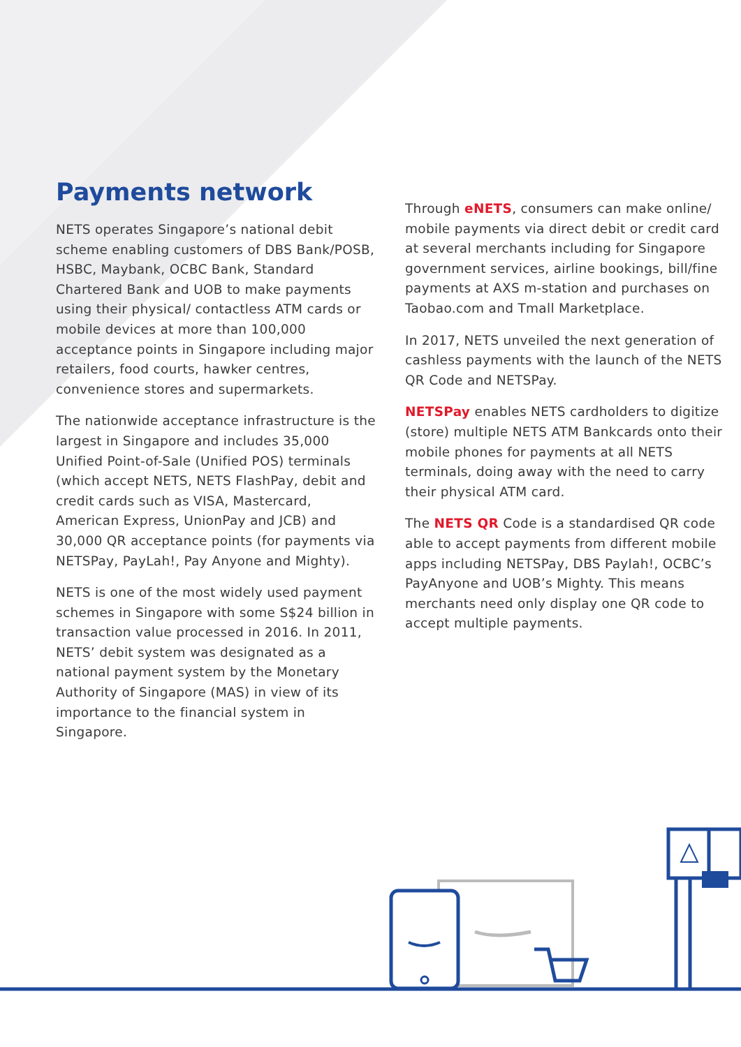Payments network
NETS operates Singapore’s national debit scheme enabling customers of DBS Bank/POSB, HSBC, Maybank, OCBC Bank, Standard Chartered Bank and UOB to make payments using their physical/ contactless ATM cards or mobile devices at more than 100,000 acceptance points in Singapore including major retailers, food courts, hawker centres, convenience stores and supermarkets.
The nationwide acceptance infrastructure is the largest in Singapore and includes 35,000 Unified Point-of-Sale (Unified POS) terminals (which accept NETS, NETS FlashPay, debit and credit cards such as VISA, Mastercard, American Express, UnionPay and JCB) and 30,000 QR acceptance points (for payments via NETSPay, PayLah!, Pay Anyone and Mighty).
NETS is one of the most widely used payment schemes in Singapore with some S$24 billion in transaction value processed in 2016. In 2011, NETS’ debit system was designated as a national payment system by the Monetary Authority of Singapore (MAS) in view of its importance to the financial system in Singapore.
Through eNETS, consumers can make online/ mobile payments via direct debit or credit card at several merchants including for Singapore government services, airline bookings, bill/fine payments at AXS m-station and purchases on Taobao.com and Tmall Marketplace.
In 2017, NETS unveiled the next generation of cashless payments with the launch of the NETS QR Code and NETSPay.
NETSPay enables NETS cardholders to digitize (store) multiple NETS ATM Bankcards onto their mobile phones for payments at all NETS terminals, doing away with the need to carry their physical ATM card.
The NETS QR Code is a standardised QR code able to accept payments from different mobile apps including NETSPay, DBS Paylah!, OCBC’s PayAnyone and UOB’s Mighty. This means merchants need only display one QR code to accept multiple payments.